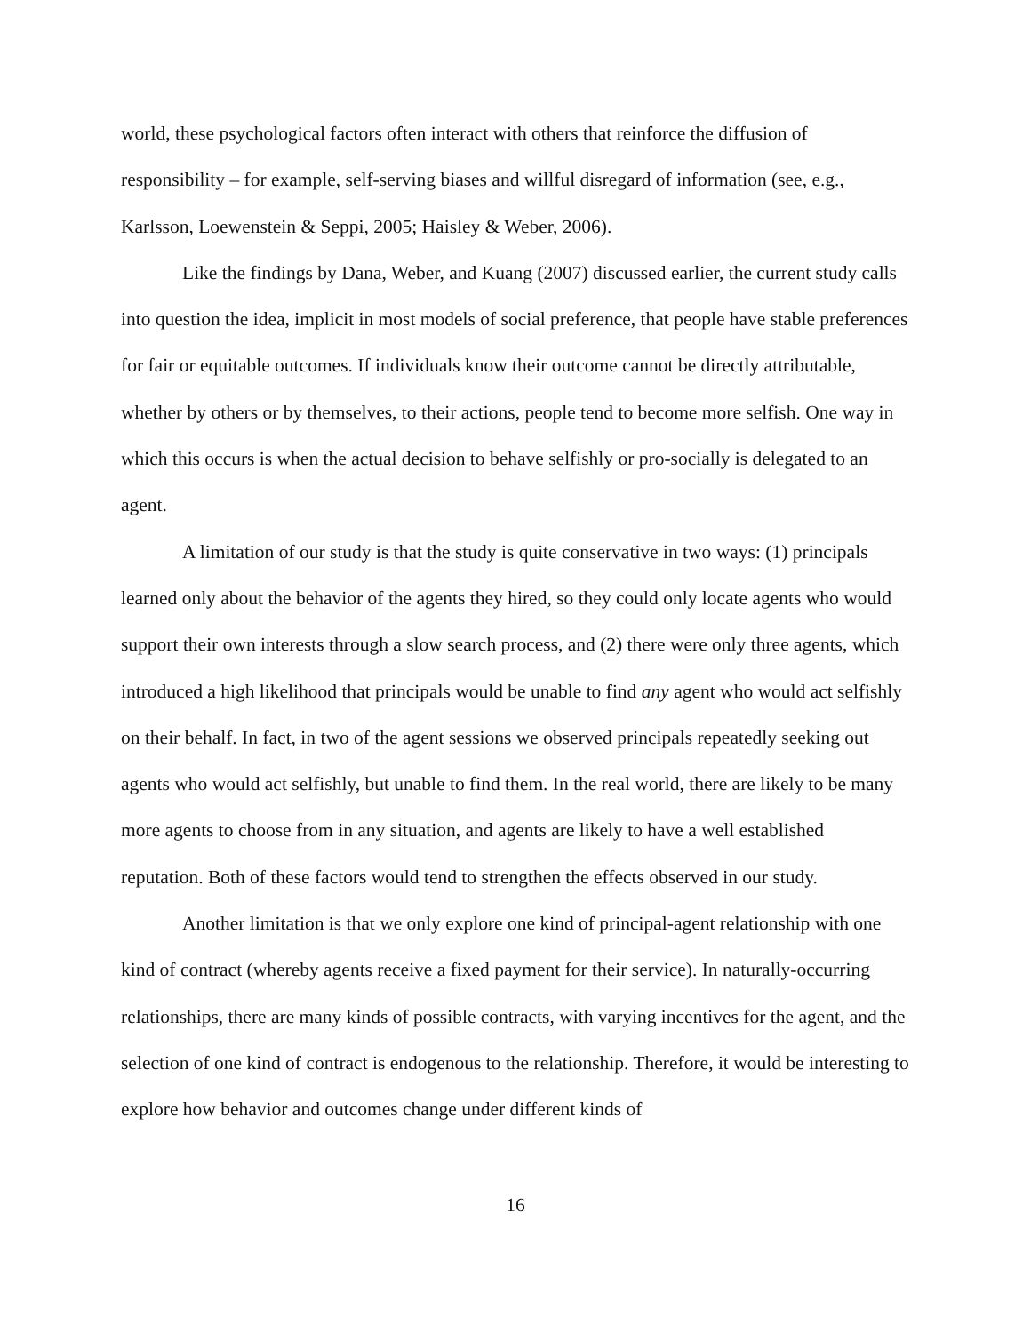world, these psychological factors often interact with others that reinforce the diffusion of responsibility – for example, self-serving biases and willful disregard of information (see, e.g., Karlsson, Loewenstein & Seppi, 2005; Haisley & Weber, 2006).
Like the findings by Dana, Weber, and Kuang (2007) discussed earlier, the current study calls into question the idea, implicit in most models of social preference, that people have stable preferences for fair or equitable outcomes. If individuals know their outcome cannot be directly attributable, whether by others or by themselves, to their actions, people tend to become more selfish. One way in which this occurs is when the actual decision to behave selfishly or pro-socially is delegated to an agent.
A limitation of our study is that the study is quite conservative in two ways: (1) principals learned only about the behavior of the agents they hired, so they could only locate agents who would support their own interests through a slow search process, and (2) there were only three agents, which introduced a high likelihood that principals would be unable to find any agent who would act selfishly on their behalf. In fact, in two of the agent sessions we observed principals repeatedly seeking out agents who would act selfishly, but unable to find them. In the real world, there are likely to be many more agents to choose from in any situation, and agents are likely to have a well established reputation. Both of these factors would tend to strengthen the effects observed in our study.
Another limitation is that we only explore one kind of principal-agent relationship with one kind of contract (whereby agents receive a fixed payment for their service). In naturally-occurring relationships, there are many kinds of possible contracts, with varying incentives for the agent, and the selection of one kind of contract is endogenous to the relationship. Therefore, it would be interesting to explore how behavior and outcomes change under different kinds of
16